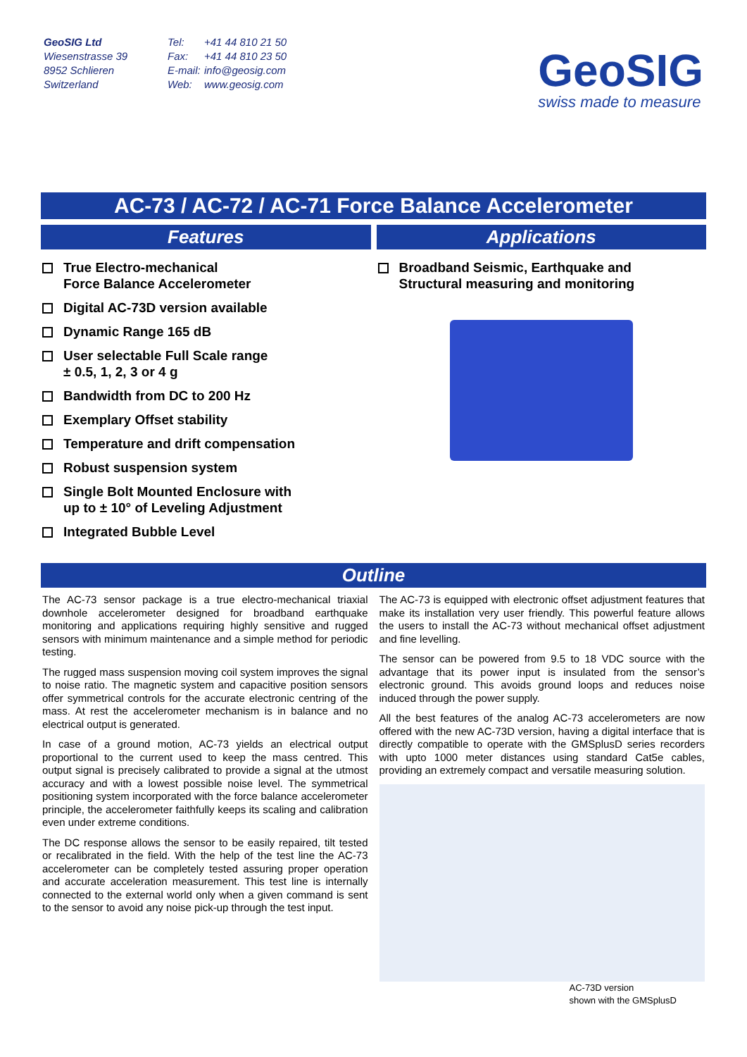GeoSIG Ltd
Wiesenstrasse 39
8952 Schlieren
Switzerland
Tel: +41 44 810 21 50
Fax: +41 44 810 23 50
E-mail: info@geosig.com
Web: www.geosig.com
GeoSIG
swiss made to measure
AC-73 / AC-72 / AC-71 Force Balance Accelerometer
Features
True Electro-mechanical
Force Balance Accelerometer
Digital AC-73D version available
Dynamic Range 165 dB
User selectable Full Scale range
± 0.5, 1, 2, 3 or 4 g
Bandwidth from DC to 200 Hz
Exemplary Offset stability
Temperature and drift compensation
Robust suspension system
Single Bolt Mounted Enclosure with
up to ± 10° of Leveling Adjustment
Integrated Bubble Level
Applications
Broadband Seismic, Earthquake and
Structural measuring and monitoring
Outline
The AC-73 sensor package is a true electro-mechanical triaxial downhole accelerometer designed for broadband earthquake monitoring and applications requiring highly sensitive and rugged sensors with minimum maintenance and a simple method for periodic testing.
The rugged mass suspension moving coil system improves the signal to noise ratio. The magnetic system and capacitive position sensors offer symmetrical controls for the accurate electronic centring of the mass. At rest the accelerometer mechanism is in balance and no electrical output is generated.
In case of a ground motion, AC-73 yields an electrical output proportional to the current used to keep the mass centred. This output signal is precisely calibrated to provide a signal at the utmost accuracy and with a lowest possible noise level. The symmetrical positioning system incorporated with the force balance accelerometer principle, the accelerometer faithfully keeps its scaling and calibration even under extreme conditions.
The DC response allows the sensor to be easily repaired, tilt tested or recalibrated in the field. With the help of the test line the AC-73 accelerometer can be completely tested assuring proper operation and accurate acceleration measurement. This test line is internally connected to the external world only when a given command is sent to the sensor to avoid any noise pick-up through the test input.
The AC-73 is equipped with electronic offset adjustment features that make its installation very user friendly. This powerful feature allows the users to install the AC-73 without mechanical offset adjustment and fine levelling.
The sensor can be powered from 9.5 to 18 VDC source with the advantage that its power input is insulated from the sensor’s electronic ground. This avoids ground loops and reduces noise induced through the power supply.
All the best features of the analog AC-73 accelerometers are now offered with the new AC-73D version, having a digital interface that is directly compatible to operate with the GMSplusD series recorders with upto 1000 meter distances using standard Cat5e cables, providing an extremely compact and versatile measuring solution.
AC-73D version
shown with the GMSplusD